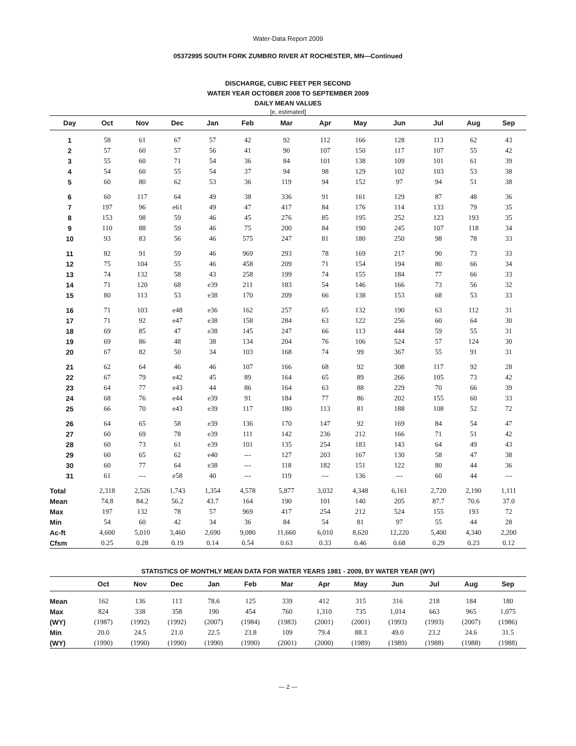Water-Data Report 2009
05372995 SOUTH FORK ZUMBRO RIVER AT ROCHESTER, MN—Continued
DISCHARGE, CUBIC FEET PER SECOND
WATER YEAR OCTOBER 2008 TO SEPTEMBER 2009
DAILY MEAN VALUES
[e, estimated]
| Day | Oct | Nov | Dec | Jan | Feb | Mar | Apr | May | Jun | Jul | Aug | Sep |
| --- | --- | --- | --- | --- | --- | --- | --- | --- | --- | --- | --- | --- |
| 1 | 58 | 61 | 67 | 57 | 42 | 92 | 112 | 166 | 128 | 113 | 62 | 43 |
| 2 | 57 | 60 | 57 | 56 | 41 | 90 | 107 | 150 | 117 | 107 | 55 | 42 |
| 3 | 55 | 60 | 71 | 54 | 36 | 84 | 101 | 138 | 109 | 101 | 61 | 39 |
| 4 | 54 | 60 | 55 | 54 | 37 | 94 | 98 | 129 | 102 | 103 | 53 | 38 |
| 5 | 60 | 80 | 62 | 53 | 36 | 119 | 94 | 152 | 97 | 94 | 51 | 38 |
| 6 | 60 | 117 | 64 | 49 | 38 | 336 | 91 | 161 | 129 | 87 | 48 | 36 |
| 7 | 197 | 96 | e61 | 49 | 47 | 417 | 84 | 176 | 114 | 133 | 79 | 35 |
| 8 | 153 | 98 | 59 | 46 | 45 | 276 | 85 | 195 | 252 | 123 | 193 | 35 |
| 9 | 110 | 88 | 59 | 46 | 75 | 200 | 84 | 190 | 245 | 107 | 118 | 34 |
| 10 | 93 | 83 | 56 | 46 | 575 | 247 | 81 | 180 | 250 | 98 | 78 | 33 |
| 11 | 82 | 91 | 59 | 46 | 969 | 293 | 78 | 169 | 217 | 90 | 73 | 33 |
| 12 | 75 | 104 | 55 | 46 | 458 | 209 | 71 | 154 | 194 | 80 | 66 | 34 |
| 13 | 74 | 132 | 58 | 43 | 258 | 199 | 74 | 155 | 184 | 77 | 66 | 33 |
| 14 | 71 | 120 | 68 | e39 | 211 | 183 | 54 | 146 | 166 | 73 | 56 | 32 |
| 15 | 80 | 113 | 53 | e38 | 170 | 209 | 66 | 138 | 153 | 68 | 53 | 33 |
| 16 | 71 | 103 | e48 | e36 | 162 | 257 | 65 | 132 | 190 | 63 | 112 | 31 |
| 17 | 71 | 92 | e47 | e38 | 158 | 284 | 63 | 122 | 256 | 60 | 64 | 30 |
| 18 | 69 | 85 | 47 | e38 | 145 | 247 | 66 | 113 | 444 | 59 | 55 | 31 |
| 19 | 69 | 86 | 48 | 38 | 134 | 204 | 76 | 106 | 524 | 57 | 124 | 30 |
| 20 | 67 | 82 | 50 | 34 | 103 | 168 | 74 | 99 | 367 | 55 | 91 | 31 |
| 21 | 62 | 64 | 46 | 46 | 107 | 166 | 68 | 92 | 308 | 117 | 92 | 28 |
| 22 | 67 | 79 | e42 | 45 | 89 | 164 | 65 | 89 | 266 | 105 | 73 | 42 |
| 23 | 64 | 77 | e43 | 44 | 86 | 164 | 63 | 88 | 229 | 70 | 66 | 39 |
| 24 | 68 | 76 | e44 | e39 | 91 | 184 | 77 | 86 | 202 | 155 | 60 | 33 |
| 25 | 66 | 70 | e43 | e39 | 117 | 180 | 113 | 81 | 188 | 108 | 52 | 72 |
| 26 | 64 | 65 | 58 | e39 | 136 | 170 | 147 | 92 | 169 | 84 | 54 | 47 |
| 27 | 60 | 69 | 78 | e39 | 111 | 142 | 236 | 212 | 166 | 71 | 51 | 42 |
| 28 | 60 | 73 | 61 | e39 | 101 | 135 | 254 | 183 | 143 | 64 | 49 | 43 |
| 29 | 60 | 65 | 62 | e40 | --- | 127 | 203 | 167 | 130 | 58 | 47 | 38 |
| 30 | 60 | 77 | 64 | e38 | --- | 118 | 182 | 151 | 122 | 80 | 44 | 36 |
| 31 | 61 | --- | e58 | 40 | --- | 119 | --- | 136 | --- | 60 | 44 | --- |
| Total | 2,318 | 2,526 | 1,743 | 1,354 | 4,578 | 5,877 | 3,032 | 4,348 | 6,161 | 2,720 | 2,190 | 1,111 |
| Mean | 74.8 | 84.2 | 56.2 | 43.7 | 164 | 190 | 101 | 140 | 205 | 87.7 | 70.6 | 37.0 |
| Max | 197 | 132 | 78 | 57 | 969 | 417 | 254 | 212 | 524 | 155 | 193 | 72 |
| Min | 54 | 60 | 42 | 34 | 36 | 84 | 54 | 81 | 97 | 55 | 44 | 28 |
| Ac-ft | 4,600 | 5,010 | 3,460 | 2,690 | 9,080 | 11,660 | 6,010 | 8,620 | 12,220 | 5,400 | 4,340 | 2,200 |
| Cfsm | 0.25 | 0.28 | 0.19 | 0.14 | 0.54 | 0.63 | 0.33 | 0.46 | 0.68 | 0.29 | 0.23 | 0.12 |
STATISTICS OF MONTHLY MEAN DATA FOR WATER YEARS 1981 - 2009, BY WATER YEAR (WY)
| | Oct | Nov | Dec | Jan | Feb | Mar | Apr | May | Jun | Jul | Aug | Sep |
| --- | --- | --- | --- | --- | --- | --- | --- | --- | --- | --- | --- | --- |
| Mean | 162 | 136 | 113 | 78.6 | 125 | 339 | 412 | 315 | 316 | 218 | 184 | 180 |
| Max | 824 | 338 | 358 | 190 | 454 | 760 | 1,310 | 735 | 1,014 | 663 | 965 | 1,075 |
| (WY) | (1987) | (1992) | (1992) | (2007) | (1984) | (1983) | (2001) | (2001) | (1993) | (1993) | (2007) | (1986) |
| Min | 20.0 | 24.5 | 21.0 | 22.5 | 23.8 | 109 | 79.4 | 88.3 | 49.0 | 23.2 | 24.6 | 31.5 |
| (WY) | (1990) | (1990) | (1990) | (1990) | (1990) | (2001) | (2000) | (1989) | (1989) | (1988) | (1988) | (1988) |
— 2 —